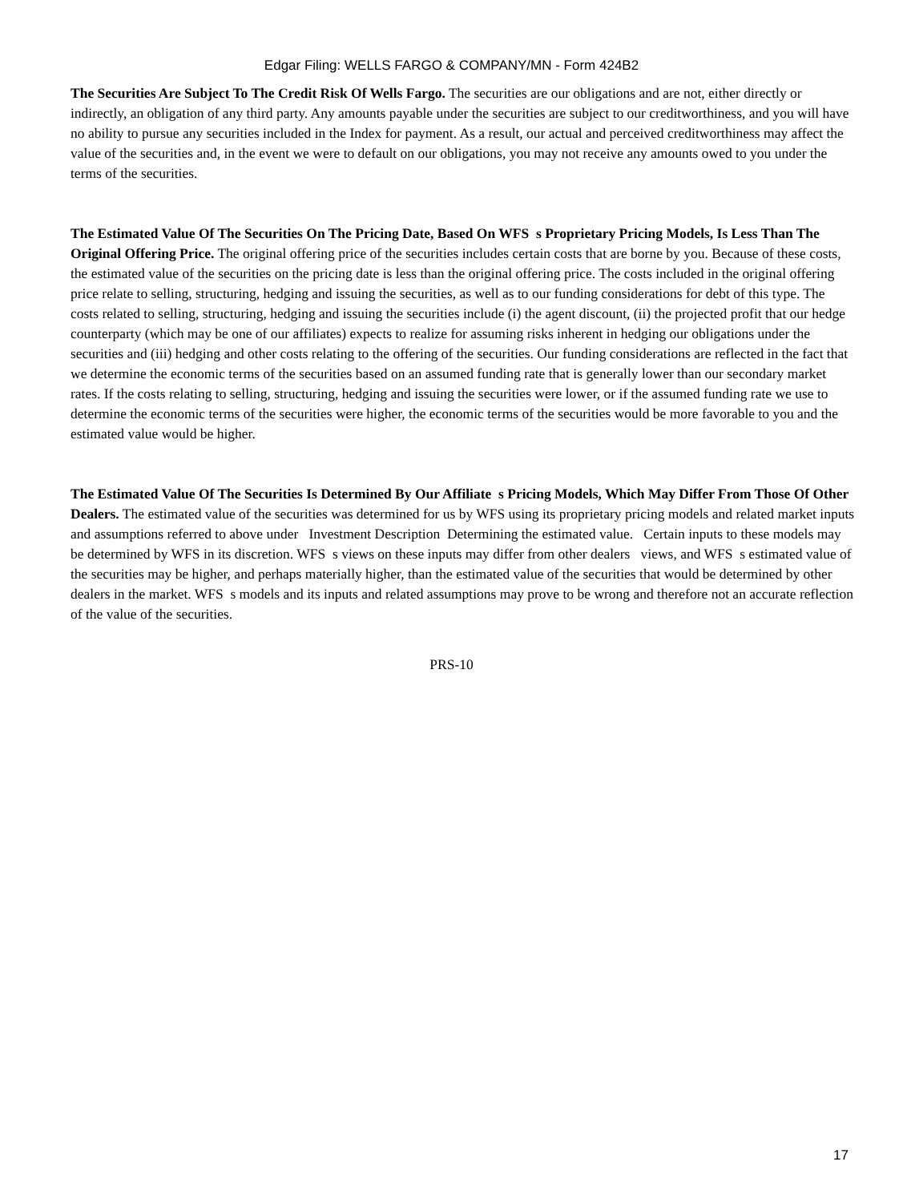Edgar Filing: WELLS FARGO & COMPANY/MN - Form 424B2
The Securities Are Subject To The Credit Risk Of Wells Fargo. The securities are our obligations and are not, either directly or indirectly, an obligation of any third party. Any amounts payable under the securities are subject to our creditworthiness, and you will have no ability to pursue any securities included in the Index for payment. As a result, our actual and perceived creditworthiness may affect the value of the securities and, in the event we were to default on our obligations, you may not receive any amounts owed to you under the terms of the securities.
The Estimated Value Of The Securities On The Pricing Date, Based On WFS s Proprietary Pricing Models, Is Less Than The Original Offering Price. The original offering price of the securities includes certain costs that are borne by you. Because of these costs, the estimated value of the securities on the pricing date is less than the original offering price. The costs included in the original offering price relate to selling, structuring, hedging and issuing the securities, as well as to our funding considerations for debt of this type. The costs related to selling, structuring, hedging and issuing the securities include (i) the agent discount, (ii) the projected profit that our hedge counterparty (which may be one of our affiliates) expects to realize for assuming risks inherent in hedging our obligations under the securities and (iii) hedging and other costs relating to the offering of the securities. Our funding considerations are reflected in the fact that we determine the economic terms of the securities based on an assumed funding rate that is generally lower than our secondary market rates. If the costs relating to selling, structuring, hedging and issuing the securities were lower, or if the assumed funding rate we use to determine the economic terms of the securities were higher, the economic terms of the securities would be more favorable to you and the estimated value would be higher.
The Estimated Value Of The Securities Is Determined By Our Affiliate s Pricing Models, Which May Differ From Those Of Other Dealers. The estimated value of the securities was determined for us by WFS using its proprietary pricing models and related market inputs and assumptions referred to above under Investment Description Determining the estimated value. Certain inputs to these models may be determined by WFS in its discretion. WFS s views on these inputs may differ from other dealers views, and WFS s estimated value of the securities may be higher, and perhaps materially higher, than the estimated value of the securities that would be determined by other dealers in the market. WFS s models and its inputs and related assumptions may prove to be wrong and therefore not an accurate reflection of the value of the securities.
PRS-10
17